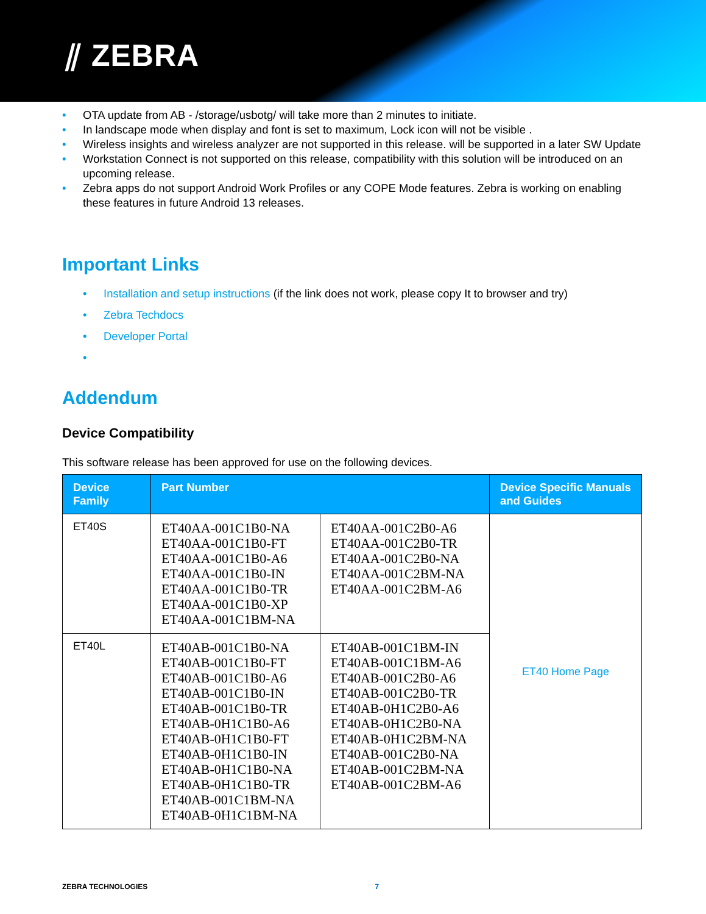⫽ ZEBRA
• OTA update from AB - /storage/usbotg/ will take more than 2 minutes to initiate.
• In landscape mode when display and font is set to maximum, Lock icon will not be visible .
• Wireless insights and wireless analyzer are not supported in this release. will be supported in a later SW Update
• Workstation Connect is not supported on this release, compatibility with this solution will be introduced on an upcoming release.
• Zebra apps do not support Android Work Profiles or any COPE Mode features. Zebra is working on enabling these features in future Android 13 releases.
Important Links
• Installation and setup instructions (if the link does not work, please copy It to browser and try)
• Zebra Techdocs
• Developer Portal
•
Addendum
Device Compatibility
This software release has been approved for use on the following devices.
| Device Family | Part Number | | Device Specific Manuals and Guides |
| --- | --- | --- | --- |
| ET40S | ET40AA-001C1B0-NA ET40AA-001C1B0-FT ET40AA-001C1B0-A6 ET40AA-001C1B0-IN ET40AA-001C1B0-TR ET40AA-001C1B0-XP ET40AA-001C1BM-NA | ET40AA-001C2B0-A6 ET40AA-001C2B0-TR ET40AA-001C2B0-NA ET40AA-001C2BM-NA ET40AA-001C2BM-A6 | ET40 Home Page |
| ET40L | ET40AB-001C1B0-NA ET40AB-001C1B0-FT ET40AB-001C1B0-A6 ET40AB-001C1B0-IN ET40AB-001C1B0-TR ET40AB-0H1C1B0-A6 ET40AB-0H1C1B0-FT ET40AB-0H1C1B0-IN ET40AB-0H1C1B0-NA ET40AB-0H1C1B0-TR ET40AB-001C1BM-NA ET40AB-0H1C1BM-NA | ET40AB-001C1BM-IN ET40AB-001C1BM-A6 ET40AB-001C2B0-A6 ET40AB-001C2B0-TR ET40AB-0H1C2B0-A6 ET40AB-0H1C2B0-NA ET40AB-0H1C2BM-NA ET40AB-001C2B0-NA ET40AB-001C2BM-NA ET40AB-001C2BM-A6 | |
ZEBRA TECHNOLOGIES 7